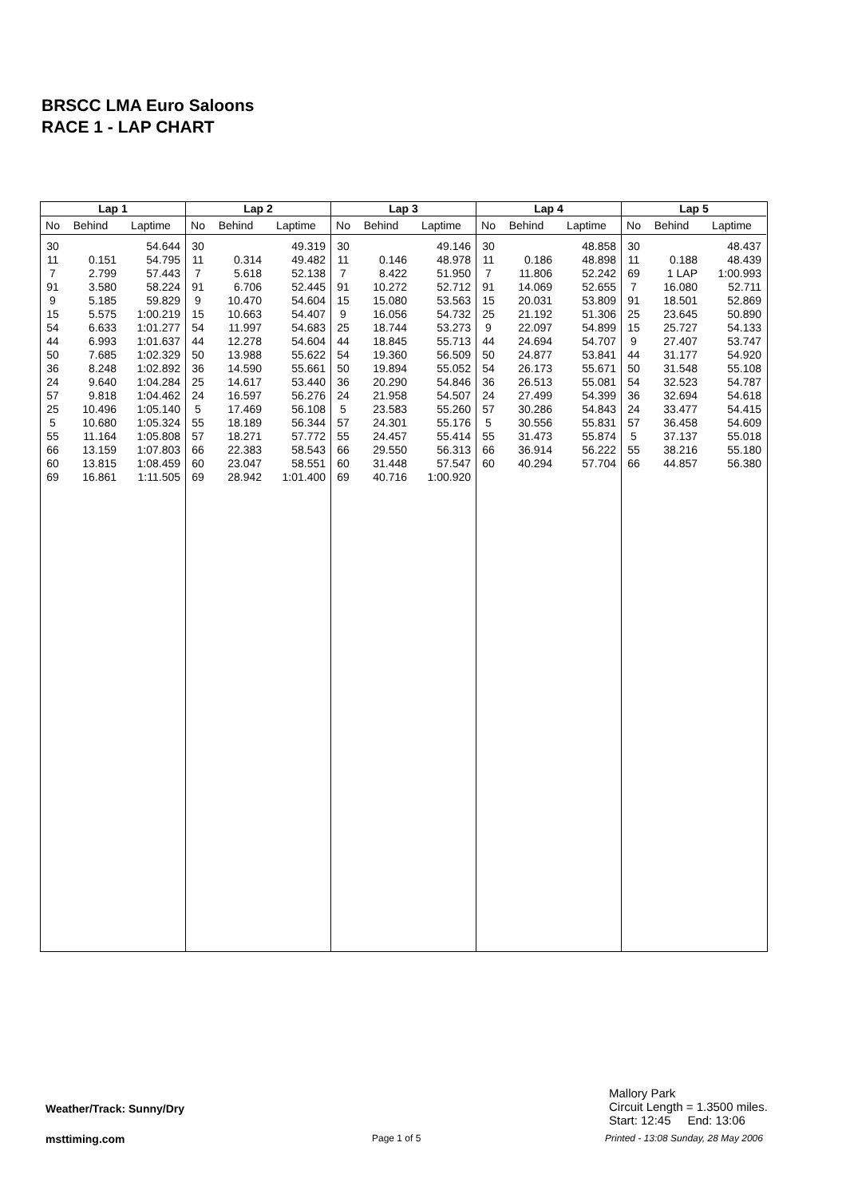BRSCC LMA Euro Saloons
RACE 1 - LAP CHART
| Lap 1 | | |
| --- | --- | --- |
| No | Behind | Laptime |
| 30 | | 54.644 |
| 11 | 0.151 | 54.795 |
| 7 | 2.799 | 57.443 |
| 91 | 3.580 | 58.224 |
| 9 | 5.185 | 59.829 |
| 15 | 5.575 | 1:00.219 |
| 54 | 6.633 | 1:01.277 |
| 44 | 6.993 | 1:01.637 |
| 50 | 7.685 | 1:02.329 |
| 36 | 8.248 | 1:02.892 |
| 24 | 9.640 | 1:04.284 |
| 57 | 9.818 | 1:04.462 |
| 25 | 10.496 | 1:05.140 |
| 5 | 10.680 | 1:05.324 |
| 55 | 11.164 | 1:05.808 |
| 66 | 13.159 | 1:07.803 |
| 60 | 13.815 | 1:08.459 |
| 69 | 16.861 | 1:11.505 |
| Lap 2 | | |
| --- | --- | --- |
| No | Behind | Laptime |
| 30 | | 49.319 |
| 11 | 0.314 | 49.482 |
| 7 | 5.618 | 52.138 |
| 91 | 6.706 | 52.445 |
| 9 | 10.470 | 54.604 |
| 15 | 10.663 | 54.407 |
| 54 | 11.997 | 54.683 |
| 44 | 12.278 | 54.604 |
| 50 | 13.988 | 55.622 |
| 36 | 14.590 | 55.661 |
| 25 | 14.617 | 53.440 |
| 24 | 16.597 | 56.276 |
| 5 | 17.469 | 56.108 |
| 55 | 18.189 | 56.344 |
| 57 | 18.271 | 57.772 |
| 66 | 22.383 | 58.543 |
| 60 | 23.047 | 58.551 |
| 69 | 28.942 | 1:01.400 |
| Lap 3 | | |
| --- | --- | --- |
| No | Behind | Laptime |
| 30 | | 49.146 |
| 11 | 0.146 | 48.978 |
| 7 | 8.422 | 51.950 |
| 91 | 10.272 | 52.712 |
| 15 | 15.080 | 53.563 |
| 9 | 16.056 | 54.732 |
| 25 | 18.744 | 53.273 |
| 44 | 18.845 | 55.713 |
| 54 | 19.360 | 56.509 |
| 50 | 19.894 | 55.052 |
| 36 | 20.290 | 54.846 |
| 24 | 21.958 | 54.507 |
| 5 | 23.583 | 55.260 |
| 57 | 24.301 | 55.176 |
| 55 | 24.457 | 55.414 |
| 66 | 29.550 | 56.313 |
| 60 | 31.448 | 57.547 |
| 69 | 40.716 | 1:00.920 |
| Lap 4 | | |
| --- | --- | --- |
| No | Behind | Laptime |
| 30 | | 48.858 |
| 11 | 0.186 | 48.898 |
| 7 | 11.806 | 52.242 |
| 91 | 14.069 | 52.655 |
| 15 | 20.031 | 53.809 |
| 25 | 21.192 | 51.306 |
| 9 | 22.097 | 54.899 |
| 44 | 24.694 | 54.707 |
| 50 | 24.877 | 53.841 |
| 54 | 26.173 | 55.671 |
| 36 | 26.513 | 55.081 |
| 24 | 27.499 | 54.399 |
| 57 | 30.286 | 54.843 |
| 5 | 30.556 | 55.831 |
| 55 | 31.473 | 55.874 |
| 66 | 36.914 | 56.222 |
| 60 | 40.294 | 57.704 |
| Lap 5 | | |
| --- | --- | --- |
| No | Behind | Laptime |
| 30 | | 48.437 |
| 11 | 0.188 | 48.439 |
| 69 | 1 LAP | 1:00.993 |
| 7 | 16.080 | 52.711 |
| 91 | 18.501 | 52.869 |
| 25 | 23.645 | 50.890 |
| 15 | 25.727 | 54.133 |
| 9 | 27.407 | 53.747 |
| 44 | 31.177 | 54.920 |
| 50 | 31.548 | 55.108 |
| 54 | 32.523 | 54.787 |
| 36 | 32.694 | 54.618 |
| 24 | 33.477 | 54.415 |
| 57 | 36.458 | 54.609 |
| 5 | 37.137 | 55.018 |
| 55 | 38.216 | 55.180 |
| 66 | 44.857 | 56.380 |
Mallory Park
Circuit Length = 1.3500 miles.
Start: 12:45 End: 13:06
Weather/Track: Sunny/Dry
msttiming.com Page 1 of 5
Printed - 13:08 Sunday, 28 May 2006